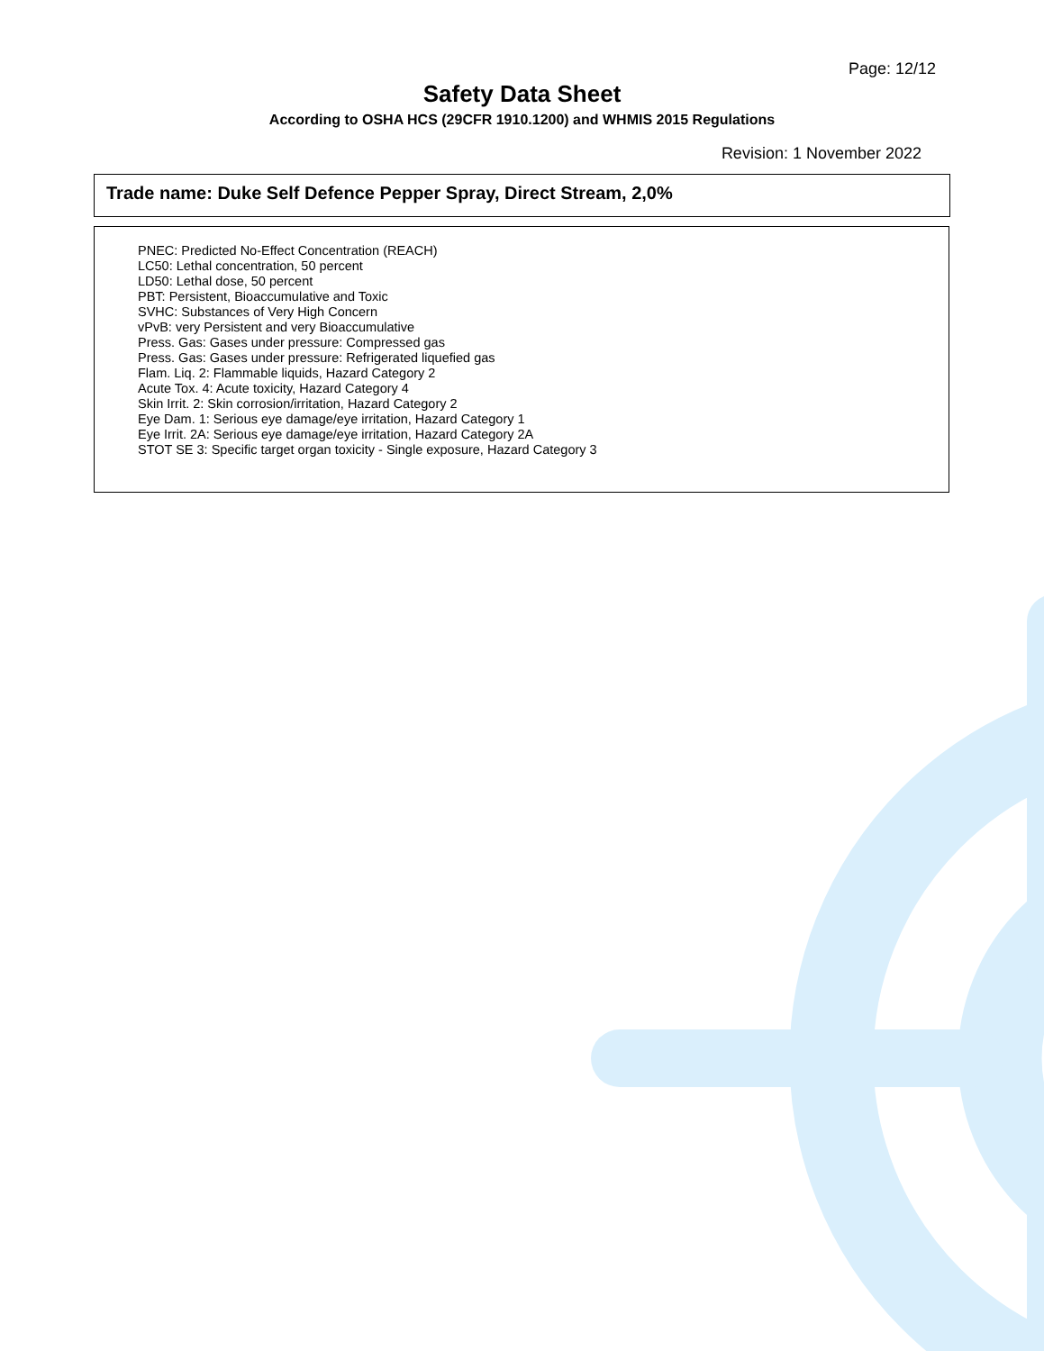Page: 12/12
Safety Data Sheet
According to OSHA HCS (29CFR 1910.1200) and WHMIS 2015 Regulations
Revision: 1 November 2022
Trade name: Duke Self Defence Pepper Spray, Direct Stream, 2,0%
PNEC: Predicted No-Effect Concentration (REACH)
LC50: Lethal concentration, 50 percent
LD50: Lethal dose, 50 percent
PBT: Persistent, Bioaccumulative and Toxic
SVHC: Substances of Very High Concern
vPvB: very Persistent and very Bioaccumulative
Press. Gas: Gases under pressure: Compressed gas
Press. Gas: Gases under pressure: Refrigerated liquefied gas
Flam. Liq. 2: Flammable liquids, Hazard Category 2
Acute Tox. 4: Acute toxicity, Hazard Category 4
Skin Irrit. 2: Skin corrosion/irritation, Hazard Category 2
Eye Dam. 1: Serious eye damage/eye irritation, Hazard Category 1
Eye Irrit. 2A: Serious eye damage/eye irritation, Hazard Category 2A
STOT SE 3: Specific target organ toxicity - Single exposure, Hazard Category 3